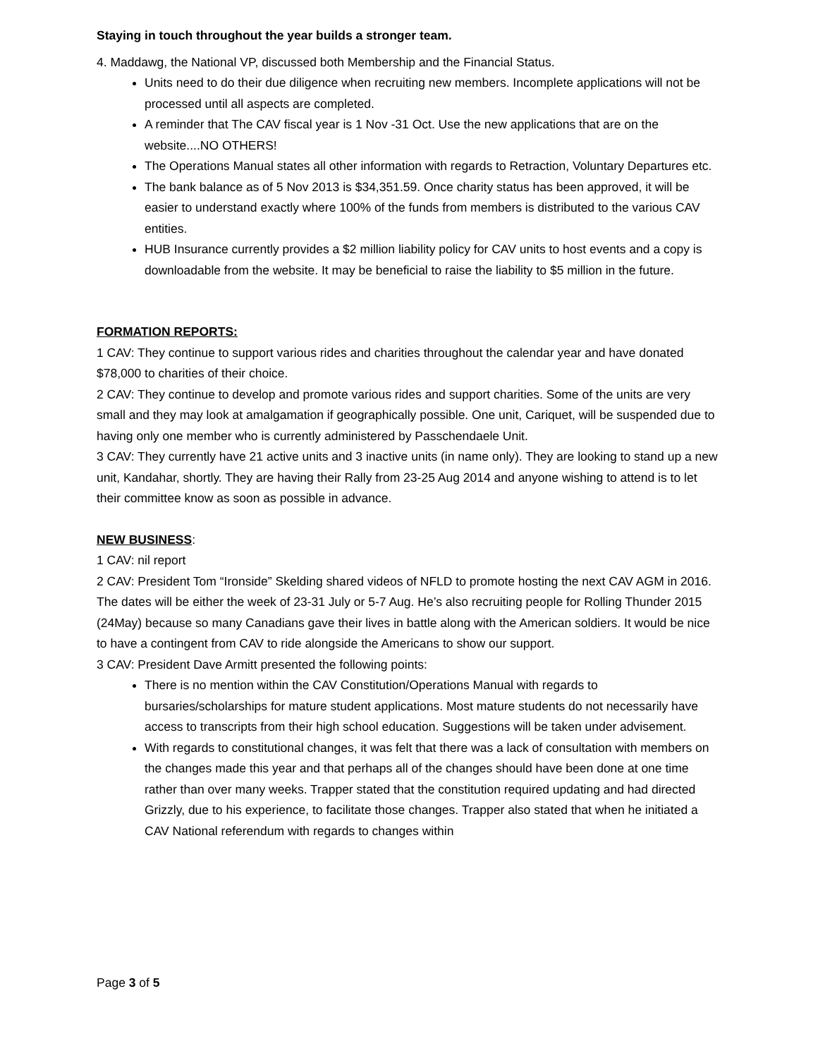Staying in touch throughout the year builds a stronger team.
4. Maddawg, the National VP, discussed both Membership and the Financial Status.
Units need to do their due diligence when recruiting new members. Incomplete applications will not be processed until all aspects are completed.
A reminder that The CAV fiscal year is 1 Nov -31 Oct. Use the new applications that are on the website....NO OTHERS!
The Operations Manual states all other information with regards to Retraction, Voluntary Departures etc.
The bank balance as of 5 Nov 2013 is $34,351.59. Once charity status has been approved, it will be easier to understand exactly where 100% of the funds from members is distributed to the various CAV entities.
HUB Insurance currently provides a $2 million liability policy for CAV units to host events and a copy is downloadable from the website. It may be beneficial to raise the liability to $5 million in the future.
FORMATION REPORTS:
1 CAV: They continue to support various rides and charities throughout the calendar year and have donated $78,000 to charities of their choice.
2 CAV: They continue to develop and promote various rides and support charities. Some of the units are very small and they may look at amalgamation if geographically possible. One unit, Cariquet, will be suspended due to having only one member who is currently administered by Passchendaele Unit.
3 CAV: They currently have 21 active units and 3 inactive units (in name only). They are looking to stand up a new unit, Kandahar, shortly. They are having their Rally from 23-25 Aug 2014 and anyone wishing to attend is to let their committee know as soon as possible in advance.
NEW BUSINESS:
1 CAV: nil report
2 CAV: President Tom “Ironside” Skelding shared videos of NFLD to promote hosting the next CAV AGM in 2016. The dates will be either the week of 23-31 July or 5-7 Aug. He’s also recruiting people for Rolling Thunder 2015 (24May) because so many Canadians gave their lives in battle along with the American soldiers. It would be nice to have a contingent from CAV to ride alongside the Americans to show our support.
3 CAV: President Dave Armitt presented the following points:
There is no mention within the CAV Constitution/Operations Manual with regards to bursaries/scholarships for mature student applications. Most mature students do not necessarily have access to transcripts from their high school education. Suggestions will be taken under advisement.
With regards to constitutional changes, it was felt that there was a lack of consultation with members on the changes made this year and that perhaps all of the changes should have been done at one time rather than over many weeks. Trapper stated that the constitution required updating and had directed Grizzly, due to his experience, to facilitate those changes. Trapper also stated that when he initiated a CAV National referendum with regards to changes within
Page 3 of 5